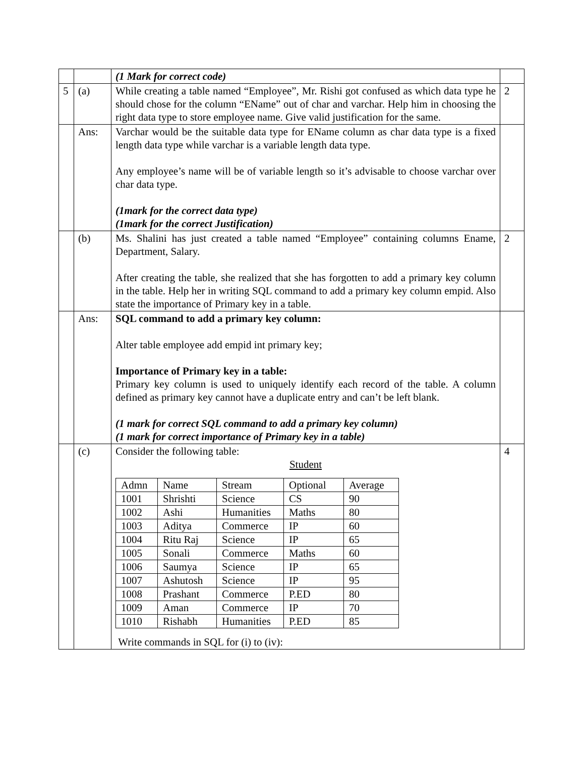| | | (1 Mark for correct code) | |
| 5 | (a) | While creating a table named “Employee”, Mr. Rishi got confused as which data type he should chose for the column “EName” out of char and varchar. Help him in choosing the right data type to store employee name. Give valid justification for the same. | 2 |
| | Ans: | Varchar would be the suitable data type for EName column as char data type is a fixed length data type while varchar is a variable length data type. Any employee’s name will be of variable length so it’s advisable to choose varchar over char data type. (1mark for the correct data type) (1mark for the correct Justification) | |
| | (b) | Ms. Shalini has just created a table named “Employee” containing columns Ename, Department, Salary. After creating the table, she realized that she has forgotten to add a primary key column in the table. Help her in writing SQL command to add a primary key column empid. Also state the importance of Primary key in a table. | 2 |
| | Ans: | SQL command to add a primary key column: Alter table employee add empid int primary key; Importance of Primary key in a table: Primary key column is used to uniquely identify each record of the table. A column defined as primary key cannot have a duplicate entry and can’t be left blank. (1 mark for correct SQL command to add a primary key column) (1 mark for correct importance of Primary key in a table) | |
| | (c) | Consider the following table: Student / Admn / Name / Stream / Optional / Average / / --- / --- / --- / --- / --- / / 1001 / Shrishti / Science / CS / 90 / / 1002 / Ashi / Humanities / Maths / 80 / / 1003 / Aditya / Commerce / IP / 60 / / 1004 / Ritu Raj / Science / IP / 65 / / 1005 / Sonali / Commerce / Maths / 60 / / 1006 / Saumya / Science / IP / 65 / / 1007 / Ashutosh / Science / IP / 95 / / 1008 / Prashant / Commerce / P.ED / 80 / / 1009 / Aman / Commerce / IP / 70 / / 1010 / Rishabh / Humanities / P.ED / 85 / Write commands in SQL for (i) to (iv): | 4 |